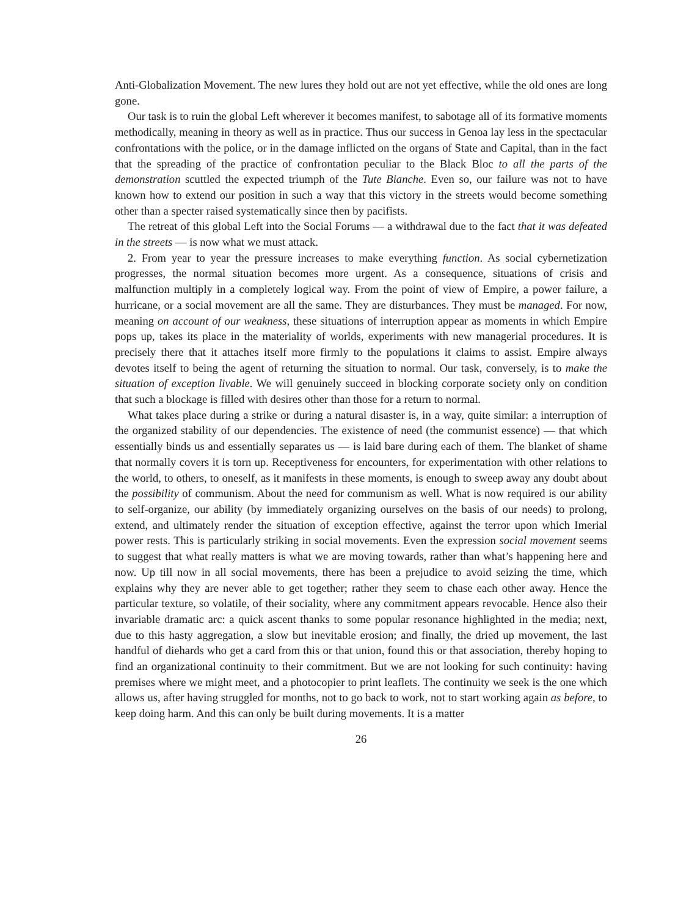Anti-Globalization Movement. The new lures they hold out are not yet effective, while the old ones are long gone.
Our task is to ruin the global Left wherever it becomes manifest, to sabotage all of its formative moments methodically, meaning in theory as well as in practice. Thus our success in Genoa lay less in the spectacular confrontations with the police, or in the damage inflicted on the organs of State and Capital, than in the fact that the spreading of the practice of confrontation peculiar to the Black Bloc to all the parts of the demonstration scuttled the expected triumph of the Tute Bianche. Even so, our failure was not to have known how to extend our position in such a way that this victory in the streets would become something other than a specter raised systematically since then by pacifists.
The retreat of this global Left into the Social Forums — a withdrawal due to the fact that it was defeated in the streets — is now what we must attack.
2. From year to year the pressure increases to make everything function. As social cybernetization progresses, the normal situation becomes more urgent. As a consequence, situations of crisis and malfunction multiply in a completely logical way. From the point of view of Empire, a power failure, a hurricane, or a social movement are all the same. They are disturbances. They must be managed. For now, meaning on account of our weakness, these situations of interruption appear as moments in which Empire pops up, takes its place in the materiality of worlds, experiments with new managerial procedures. It is precisely there that it attaches itself more firmly to the populations it claims to assist. Empire always devotes itself to being the agent of returning the situation to normal. Our task, conversely, is to make the situation of exception livable. We will genuinely succeed in blocking corporate society only on condition that such a blockage is filled with desires other than those for a return to normal.
What takes place during a strike or during a natural disaster is, in a way, quite similar: a interruption of the organized stability of our dependencies. The existence of need (the communist essence) — that which essentially binds us and essentially separates us — is laid bare during each of them. The blanket of shame that normally covers it is torn up. Receptiveness for encounters, for experimentation with other relations to the world, to others, to oneself, as it manifests in these moments, is enough to sweep away any doubt about the possibility of communism. About the need for communism as well. What is now required is our ability to self-organize, our ability (by immediately organizing ourselves on the basis of our needs) to prolong, extend, and ultimately render the situation of exception effective, against the terror upon which Imerial power rests. This is particularly striking in social movements. Even the expression social movement seems to suggest that what really matters is what we are moving towards, rather than what’s happening here and now. Up till now in all social movements, there has been a prejudice to avoid seizing the time, which explains why they are never able to get together; rather they seem to chase each other away. Hence the particular texture, so volatile, of their sociality, where any commitment appears revocable. Hence also their invariable dramatic arc: a quick ascent thanks to some popular resonance highlighted in the media; next, due to this hasty aggregation, a slow but inevitable erosion; and finally, the dried up movement, the last handful of diehards who get a card from this or that union, found this or that association, thereby hoping to find an organizational continuity to their commitment. But we are not looking for such continuity: having premises where we might meet, and a photocopier to print leaflets. The continuity we seek is the one which allows us, after having struggled for months, not to go back to work, not to start working again as before, to keep doing harm. And this can only be built during movements. It is a matter
26